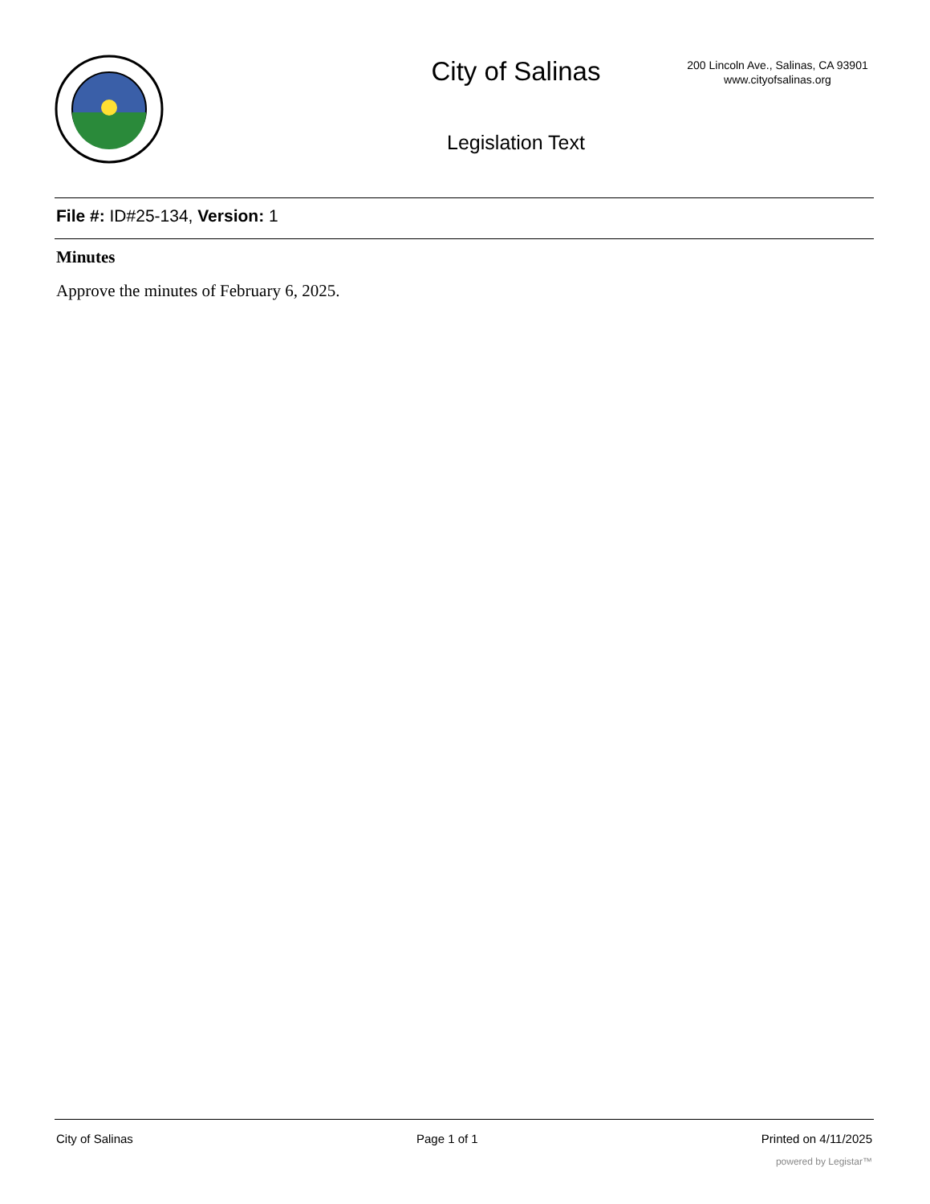City of Salinas
Legislation Text
200 Lincoln Ave., Salinas, CA 93901
www.cityofsalinas.org
File #: ID#25-134, Version: 1
Minutes
Approve the minutes of February 6, 2025.
City of Salinas Page 1 of 1 Printed on 4/11/2025
powered by Legistar™